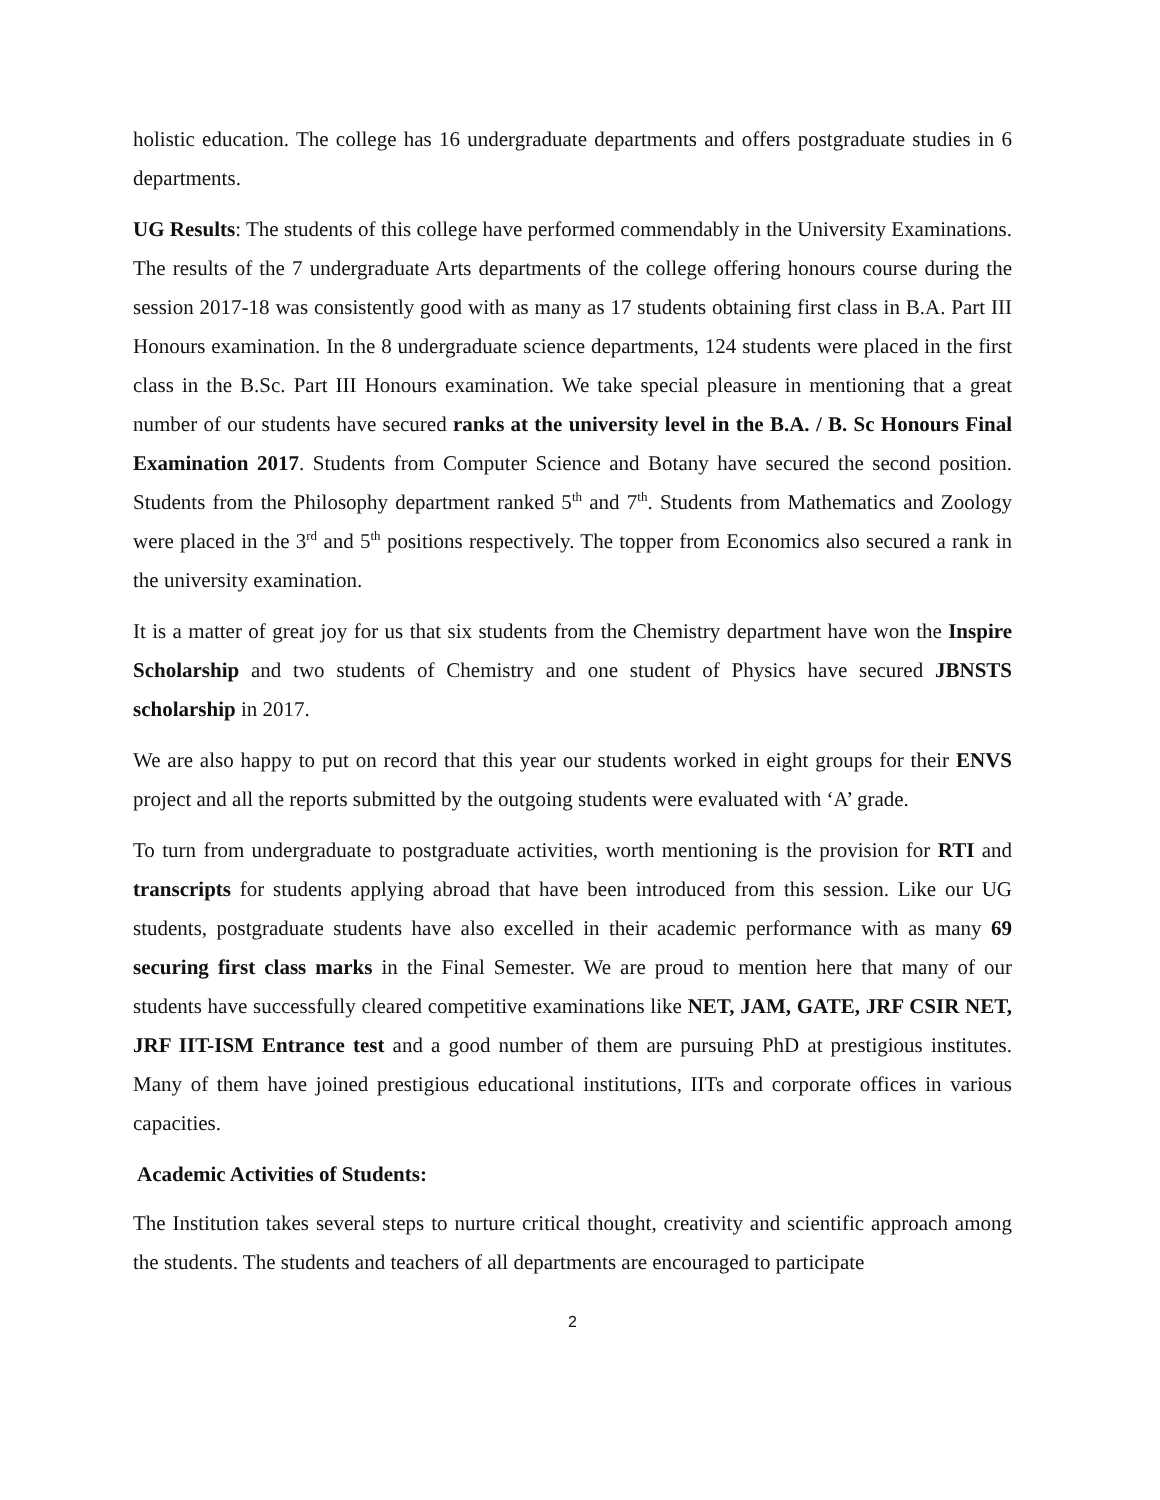holistic education. The college has 16 undergraduate departments and offers postgraduate studies in 6 departments.
UG Results: The students of this college have performed commendably in the University Examinations. The results of the 7 undergraduate Arts departments of the college offering honours course during the session 2017-18 was consistently good with as many as 17 students obtaining first class in B.A. Part III Honours examination. In the 8 undergraduate science departments, 124 students were placed in the first class in the B.Sc. Part III Honours examination. We take special pleasure in mentioning that a great number of our students have secured ranks at the university level in the B.A. / B. Sc Honours Final Examination 2017. Students from Computer Science and Botany have secured the second position. Students from the Philosophy department ranked 5<sup>th</sup> and 7<sup>th</sup>. Students from Mathematics and Zoology were placed in the 3<sup>rd</sup> and 5<sup>th</sup> positions respectively. The topper from Economics also secured a rank in the university examination.
It is a matter of great joy for us that six students from the Chemistry department have won the Inspire Scholarship and two students of Chemistry and one student of Physics have secured JBNSTS scholarship in 2017.
We are also happy to put on record that this year our students worked in eight groups for their ENVS project and all the reports submitted by the outgoing students were evaluated with ‘A’ grade.
To turn from undergraduate to postgraduate activities, worth mentioning is the provision for RTI and transcripts for students applying abroad that have been introduced from this session. Like our UG students, postgraduate students have also excelled in their academic performance with as many 69 securing first class marks in the Final Semester. We are proud to mention here that many of our students have successfully cleared competitive examinations like NET, JAM, GATE, JRF CSIR NET, JRF IIT-ISM Entrance test and a good number of them are pursuing PhD at prestigious institutes. Many of them have joined prestigious educational institutions, IITs and corporate offices in various capacities.
Academic Activities of Students:
The Institution takes several steps to nurture critical thought, creativity and scientific approach among the students. The students and teachers of all departments are encouraged to participate
2